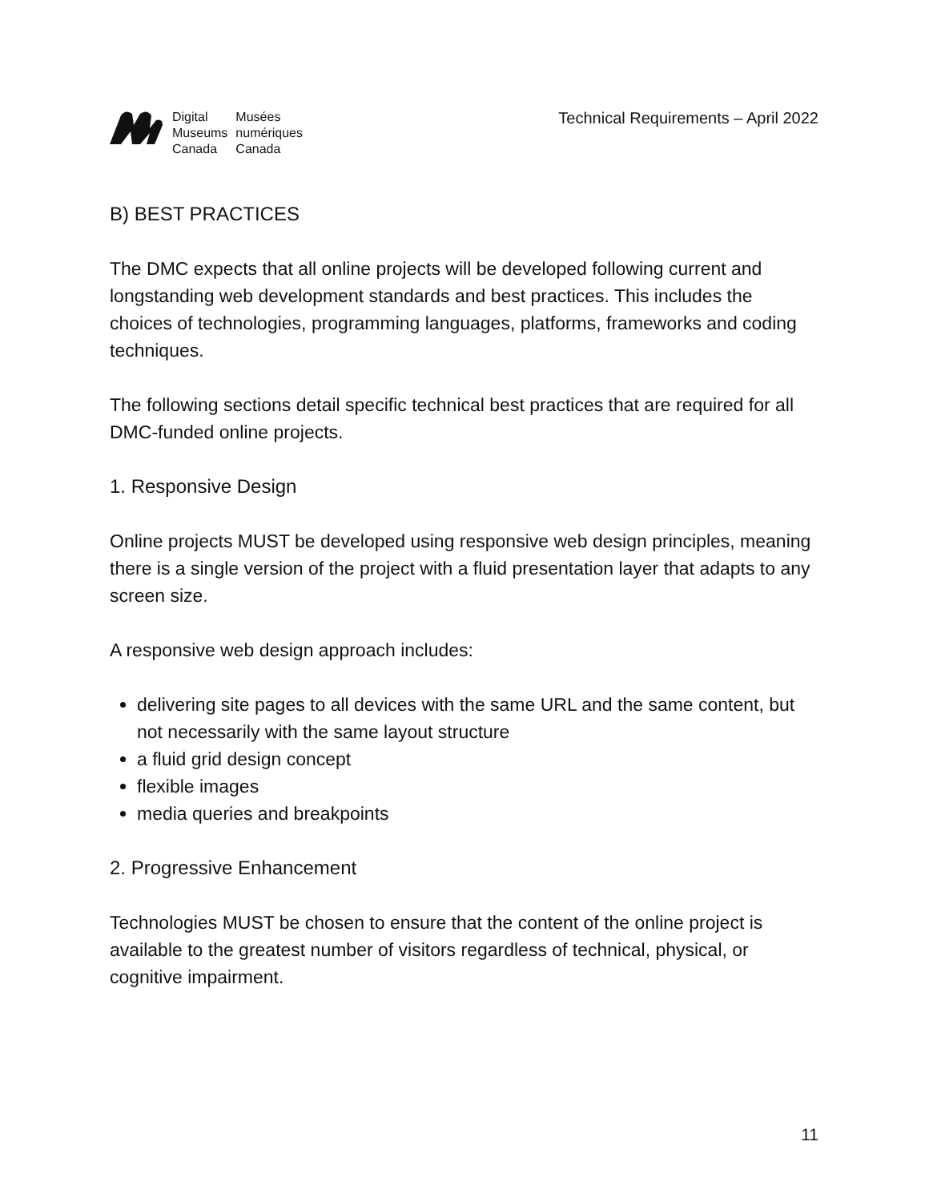| Digital | Musées |
| Museums | numériques |
| Canada | Canada |
Technical Requirements – April 2022
B) BEST PRACTICES
The DMC expects that all online projects will be developed following current and longstanding web development standards and best practices. This includes the choices of technologies, programming languages, platforms, frameworks and coding techniques.
The following sections detail specific technical best practices that are required for all DMC-funded online projects.
1. Responsive Design
Online projects MUST be developed using responsive web design principles, meaning there is a single version of the project with a fluid presentation layer that adapts to any screen size.
A responsive web design approach includes:
delivering site pages to all devices with the same URL and the same content, but not necessarily with the same layout structure
a fluid grid design concept
flexible images
media queries and breakpoints
2. Progressive Enhancement
Technologies MUST be chosen to ensure that the content of the online project is available to the greatest number of visitors regardless of technical, physical, or cognitive impairment.
11